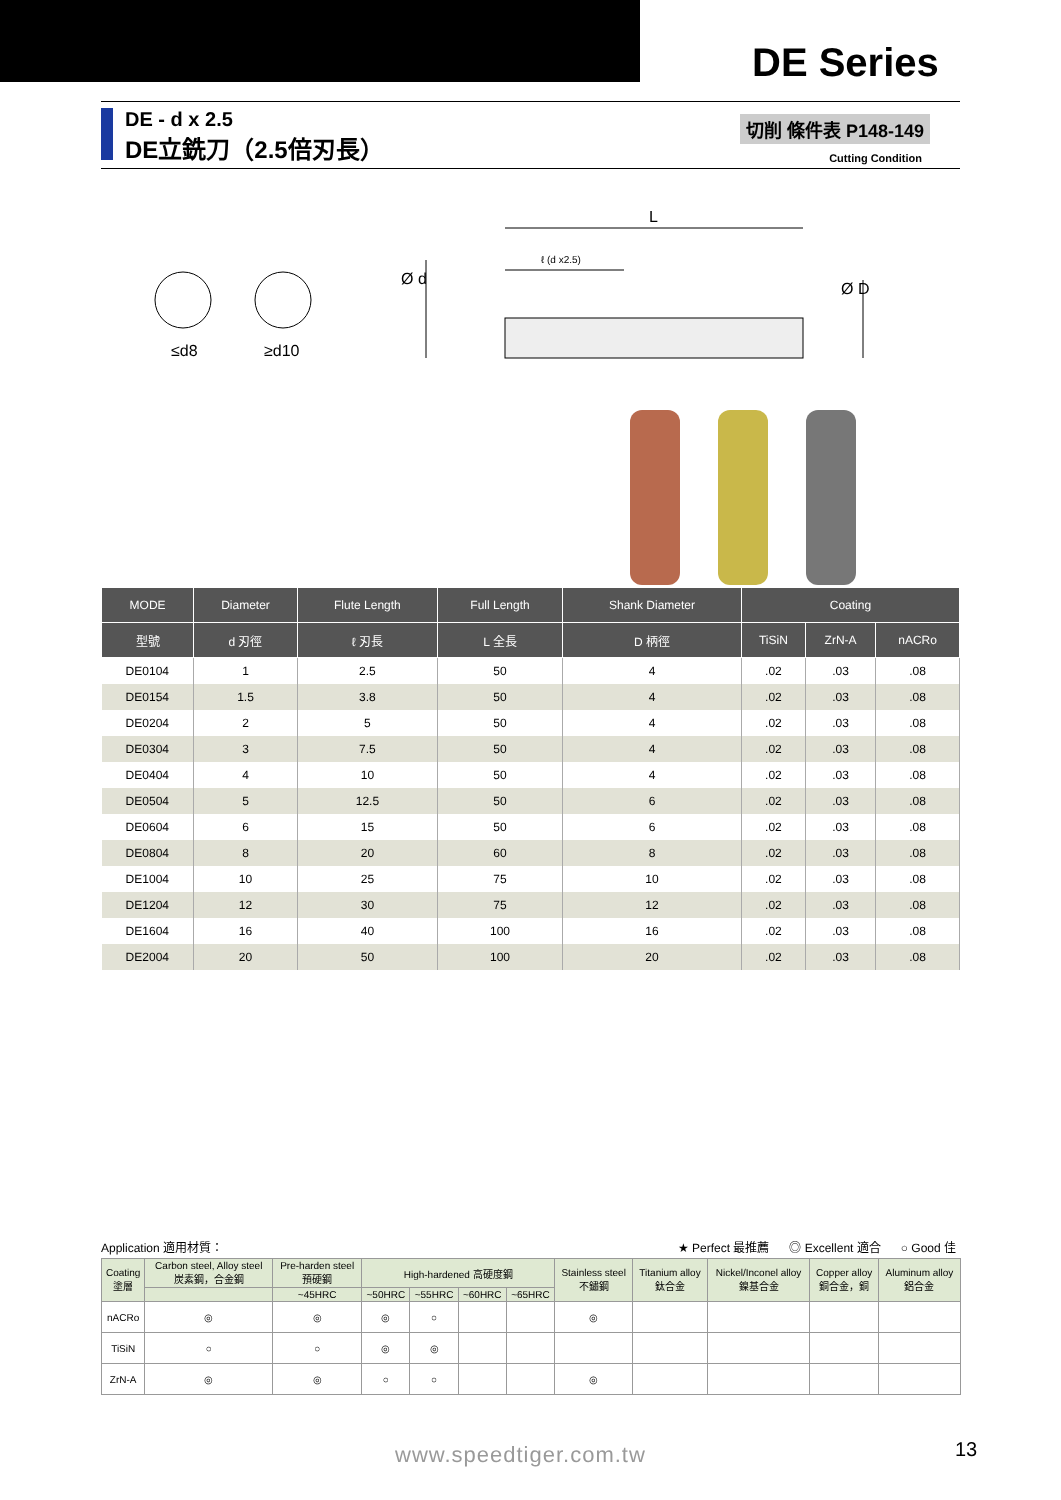DE Series
DE - d x 2.5
DE立銑刀（2.5倍刃長）
切削 條件表 P148-149
Cutting Condition
L
ℓ (d x2.5)
Ø d
Ø D
≤d8 ≥d10
| MODE | Diameter | Flute Length | Full Length | Shank Diameter | Coating | | |
| --- | --- | --- | --- | --- | --- | --- | --- |
| 型號 | d 刃徑 | ℓ 刃長 | L 全長 | D 柄徑 | TiSiN | ZrN-A | nACRo |
| DE0104 | 1 | 2.5 | 50 | 4 | .02 | .03 | .08 |
| DE0154 | 1.5 | 3.8 | 50 | 4 | .02 | .03 | .08 |
| DE0204 | 2 | 5 | 50 | 4 | .02 | .03 | .08 |
| DE0304 | 3 | 7.5 | 50 | 4 | .02 | .03 | .08 |
| DE0404 | 4 | 10 | 50 | 4 | .02 | .03 | .08 |
| DE0504 | 5 | 12.5 | 50 | 6 | .02 | .03 | .08 |
| DE0604 | 6 | 15 | 50 | 6 | .02 | .03 | .08 |
| DE0804 | 8 | 20 | 60 | 8 | .02 | .03 | .08 |
| DE1004 | 10 | 25 | 75 | 10 | .02 | .03 | .08 |
| DE1204 | 12 | 30 | 75 | 12 | .02 | .03 | .08 |
| DE1604 | 16 | 40 | 100 | 16 | .02 | .03 | .08 |
| DE2004 | 20 | 50 | 100 | 20 | .02 | .03 | .08 |
Application 適用材質： ★ Perfect 最推薦 ◎ Excellent 適合 ○ Good 佳
| Coating 塗層 | Carbon steel, Alloy steel 炭素鋼，合金鋼 | Pre-harden steel 預硬鋼 | High-hardened 高硬度鋼 | | | | Stainless steel 不鏽鋼 | Titanium alloy 鈦合金 | Nickel/Inconel alloy 鎳基合金 | Copper alloy 銅合金，銅 | Aluminum alloy 鋁合金 |
| --- | --- | --- | --- | --- | --- | --- | --- | --- | --- | --- | --- |
| | | ~45HRC | ~50HRC | ~55HRC | ~60HRC | ~65HRC | | | | | |
| nACRo | ◎ | ◎ | ◎ | ○ | | | ◎ | | | | |
| TiSiN | ○ | ○ | ◎ | ◎ | | | | | | | |
| ZrN-A | ◎ | ◎ | ○ | ○ | | | ◎ | | | | |
www.speedtiger.com.tw 13